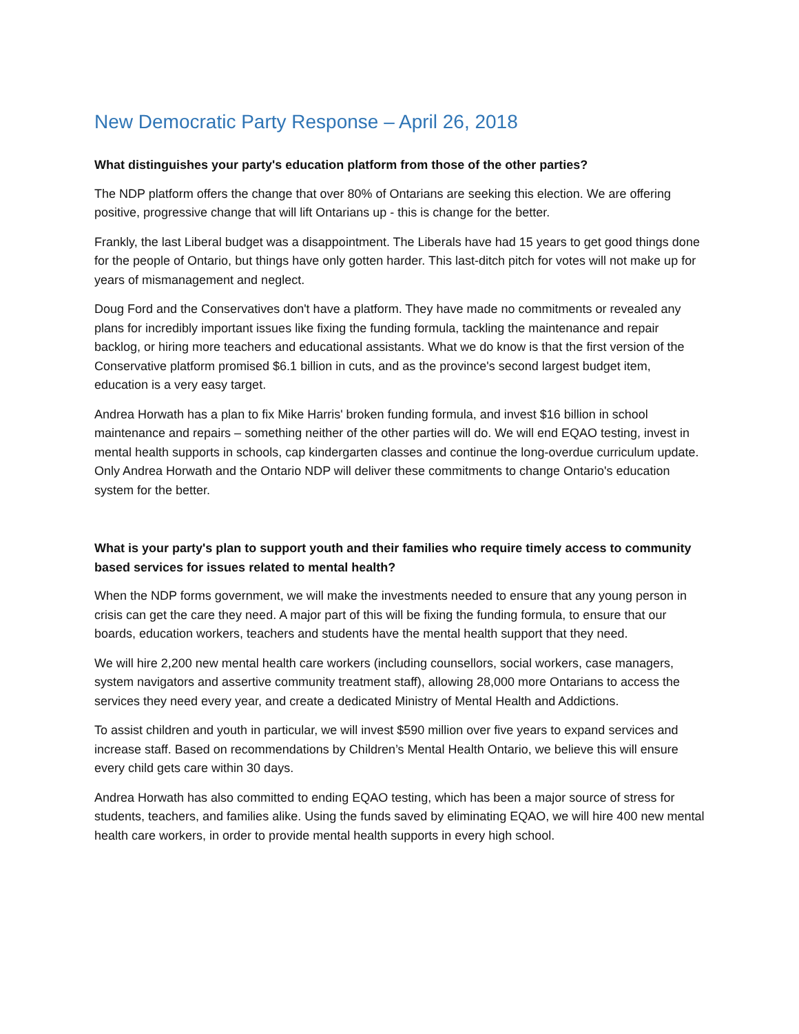New Democratic Party Response – April 26, 2018
What distinguishes your party's education platform from those of the other parties?
The NDP platform offers the change that over 80% of Ontarians are seeking this election. We are offering positive, progressive change that will lift Ontarians up - this is change for the better.
Frankly, the last Liberal budget was a disappointment. The Liberals have had 15 years to get good things done for the people of Ontario, but things have only gotten harder. This last-ditch pitch for votes will not make up for years of mismanagement and neglect.
Doug Ford and the Conservatives don't have a platform. They have made no commitments or revealed any plans for incredibly important issues like fixing the funding formula, tackling the maintenance and repair backlog, or hiring more teachers and educational assistants. What we do know is that the first version of the Conservative platform promised $6.1 billion in cuts, and as the province's second largest budget item, education is a very easy target.
Andrea Horwath has a plan to fix Mike Harris' broken funding formula, and invest $16 billion in school maintenance and repairs – something neither of the other parties will do. We will end EQAO testing, invest in mental health supports in schools, cap kindergarten classes and continue the long-overdue curriculum update. Only Andrea Horwath and the Ontario NDP will deliver these commitments to change Ontario's education system for the better.
What is your party's plan to support youth and their families who require timely access to community based services for issues related to mental health?
When the NDP forms government, we will make the investments needed to ensure that any young person in crisis can get the care they need. A major part of this will be fixing the funding formula, to ensure that our boards, education workers, teachers and students have the mental health support that they need.
We will hire 2,200 new mental health care workers (including counsellors, social workers, case managers, system navigators and assertive community treatment staff), allowing 28,000 more Ontarians to access the services they need every year, and create a dedicated Ministry of Mental Health and Addictions.
To assist children and youth in particular, we will invest $590 million over five years to expand services and increase staff. Based on recommendations by Children’s Mental Health Ontario, we believe this will ensure every child gets care within 30 days.
Andrea Horwath has also committed to ending EQAO testing, which has been a major source of stress for students, teachers, and families alike. Using the funds saved by eliminating EQAO, we will hire 400 new mental health care workers, in order to provide mental health supports in every high school.